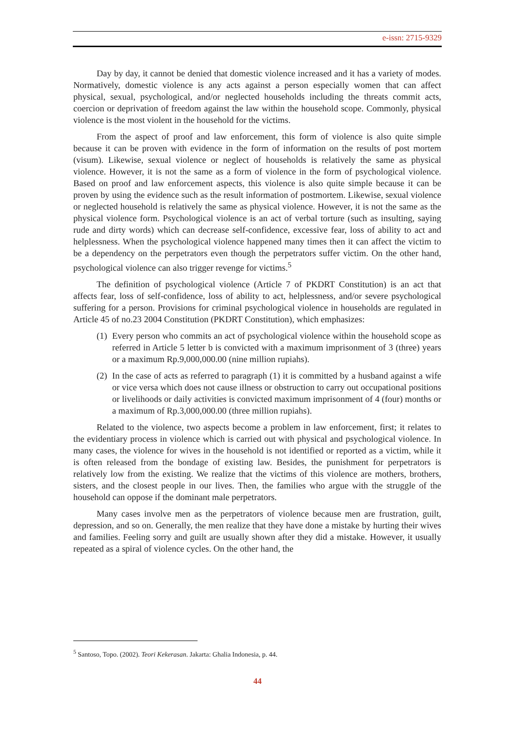e-issn: 2715-9329
Day by day, it cannot be denied that domestic violence increased and it has a variety of modes. Normatively, domestic violence is any acts against a person especially women that can affect physical, sexual, psychological, and/or neglected households including the threats commit acts, coercion or deprivation of freedom against the law within the household scope. Commonly, physical violence is the most violent in the household for the victims.
From the aspect of proof and law enforcement, this form of violence is also quite simple because it can be proven with evidence in the form of information on the results of post mortem (visum). Likewise, sexual violence or neglect of households is relatively the same as physical violence. However, it is not the same as a form of violence in the form of psychological violence. Based on proof and law enforcement aspects, this violence is also quite simple because it can be proven by using the evidence such as the result information of postmortem. Likewise, sexual violence or neglected household is relatively the same as physical violence. However, it is not the same as the physical violence form. Psychological violence is an act of verbal torture (such as insulting, saying rude and dirty words) which can decrease self-confidence, excessive fear, loss of ability to act and helplessness. When the psychological violence happened many times then it can affect the victim to be a dependency on the perpetrators even though the perpetrators suffer victim. On the other hand, psychological violence can also trigger revenge for victims.<sup>5</sup>
The definition of psychological violence (Article 7 of PKDRT Constitution) is an act that affects fear, loss of self-confidence, loss of ability to act, helplessness, and/or severe psychological suffering for a person. Provisions for criminal psychological violence in households are regulated in Article 45 of no.23 2004 Constitution (PKDRT Constitution), which emphasizes:
(1) Every person who commits an act of psychological violence within the household scope as referred in Article 5 letter b is convicted with a maximum imprisonment of 3 (three) years or a maximum Rp.9,000,000.00 (nine million rupiahs).
(2) In the case of acts as referred to paragraph (1) it is committed by a husband against a wife or vice versa which does not cause illness or obstruction to carry out occupational positions or livelihoods or daily activities is convicted maximum imprisonment of 4 (four) months or a maximum of Rp.3,000,000.00 (three million rupiahs).
Related to the violence, two aspects become a problem in law enforcement, first; it relates to the evidentiary process in violence which is carried out with physical and psychological violence. In many cases, the violence for wives in the household is not identified or reported as a victim, while it is often released from the bondage of existing law. Besides, the punishment for perpetrators is relatively low from the existing. We realize that the victims of this violence are mothers, brothers, sisters, and the closest people in our lives. Then, the families who argue with the struggle of the household can oppose if the dominant male perpetrators.
Many cases involve men as the perpetrators of violence because men are frustration, guilt, depression, and so on. Generally, the men realize that they have done a mistake by hurting their wives and families. Feeling sorry and guilt are usually shown after they did a mistake. However, it usually repeated as a spiral of violence cycles. On the other hand, the
<sup>5</sup> Santoso, Topo. (2002). Teori Kekerasan. Jakarta: Ghalia Indonesia, p. 44.
44